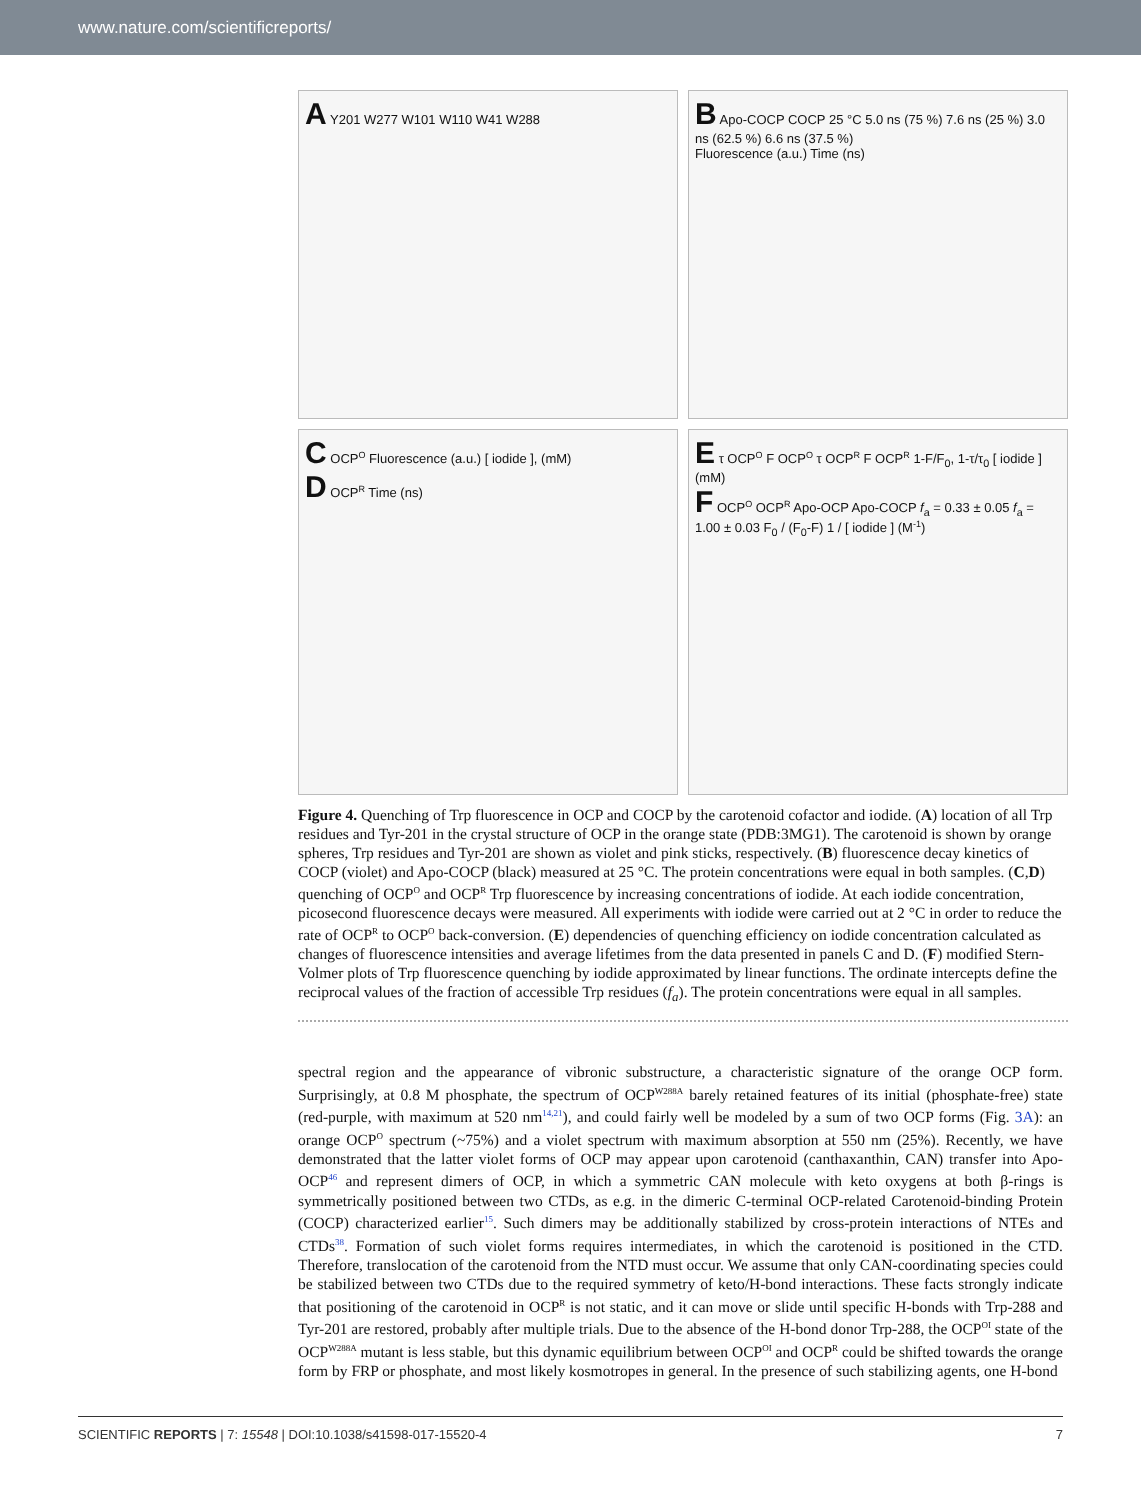www.nature.com/scientificreports/
A Y201 W277 W101 W110 W41 W288
B Apo-COCP COCP 25 °C 5.0 ns (75 %) 7.6 ns (25 %) 3.0 ns (62.5 %) 6.6 ns (37.5 %)
Fluorescence (a.u.) Time (ns)
C OCP<sup>O</sup> Fluorescence (a.u.) [ iodide ], (mM)
D OCP<sup>R</sup> Time (ns)
E τ OCP<sup>O</sup> F OCP<sup>O</sup> τ OCP<sup>R</sup> F OCP<sup>R</sup> 1-F/F<sub>0</sub>, 1-τ/τ<sub>0</sub> [ iodide ] (mM)
F OCP<sup>O</sup> OCP<sup>R</sup> Apo-OCP Apo-COCP f<sub>a</sub> = 0.33 ± 0.05 f<sub>a</sub> = 1.00 ± 0.03 F<sub>0</sub> / (F<sub>0</sub>-F) 1 / [ iodide ] (M<sup>-1</sup>)
Figure 4. Quenching of Trp fluorescence in OCP and COCP by the carotenoid cofactor and iodide. (A) location of all Trp residues and Tyr-201 in the crystal structure of OCP in the orange state (PDB:3MG1). The carotenoid is shown by orange spheres, Trp residues and Tyr-201 are shown as violet and pink sticks, respectively. (B) fluorescence decay kinetics of COCP (violet) and Apo-COCP (black) measured at 25 °C. The protein concentrations were equal in both samples. (C,D) quenching of OCP<sup>O</sup> and OCP<sup>R</sup> Trp fluorescence by increasing concentrations of iodide. At each iodide concentration, picosecond fluorescence decays were measured. All experiments with iodide were carried out at 2 °C in order to reduce the rate of OCP<sup>R</sup> to OCP<sup>O</sup> back-conversion. (E) dependencies of quenching efficiency on iodide concentration calculated as changes of fluorescence intensities and average lifetimes from the data presented in panels C and D. (F) modified Stern-Volmer plots of Trp fluorescence quenching by iodide approximated by linear functions. The ordinate intercepts define the reciprocal values of the fraction of accessible Trp residues (f<sub>a</sub>). The protein concentrations were equal in all samples.
spectral region and the appearance of vibronic substructure, a characteristic signature of the orange OCP form. Surprisingly, at 0.8 M phosphate, the spectrum of OCP<sup>W288A</sup> barely retained features of its initial (phosphate-free) state (red-purple, with maximum at 520 nm<sup>14,21</sup>), and could fairly well be modeled by a sum of two OCP forms (Fig. 3A): an orange OCP<sup>O</sup> spectrum (~75%) and a violet spectrum with maximum absorption at 550 nm (25%). Recently, we have demonstrated that the latter violet forms of OCP may appear upon carotenoid (canthaxanthin, CAN) transfer into Apo-OCP<sup>46</sup> and represent dimers of OCP, in which a symmetric CAN molecule with keto oxygens at both β-rings is symmetrically positioned between two CTDs, as e.g. in the dimeric C-terminal OCP-related Carotenoid-binding Protein (COCP) characterized earlier<sup>15</sup>. Such dimers may be additionally stabilized by cross-protein interactions of NTEs and CTDs<sup>38</sup>. Formation of such violet forms requires intermediates, in which the carotenoid is positioned in the CTD. Therefore, translocation of the carotenoid from the NTD must occur. We assume that only CAN-coordinating species could be stabilized between two CTDs due to the required symmetry of keto/H-bond interactions. These facts strongly indicate that positioning of the carotenoid in OCP<sup>R</sup> is not static, and it can move or slide until specific H-bonds with Trp-288 and Tyr-201 are restored, probably after multiple trials. Due to the absence of the H-bond donor Trp-288, the OCP<sup>OI</sup> state of the OCP<sup>W288A</sup> mutant is less stable, but this dynamic equilibrium between OCP<sup>OI</sup> and OCP<sup>R</sup> could be shifted towards the orange form by FRP or phosphate, and most likely kosmotropes in general. In the presence of such stabilizing agents, one H-bond
SCIENTIFIC REPORTS | 7: 15548 | DOI:10.1038/s41598-017-15520-4 7